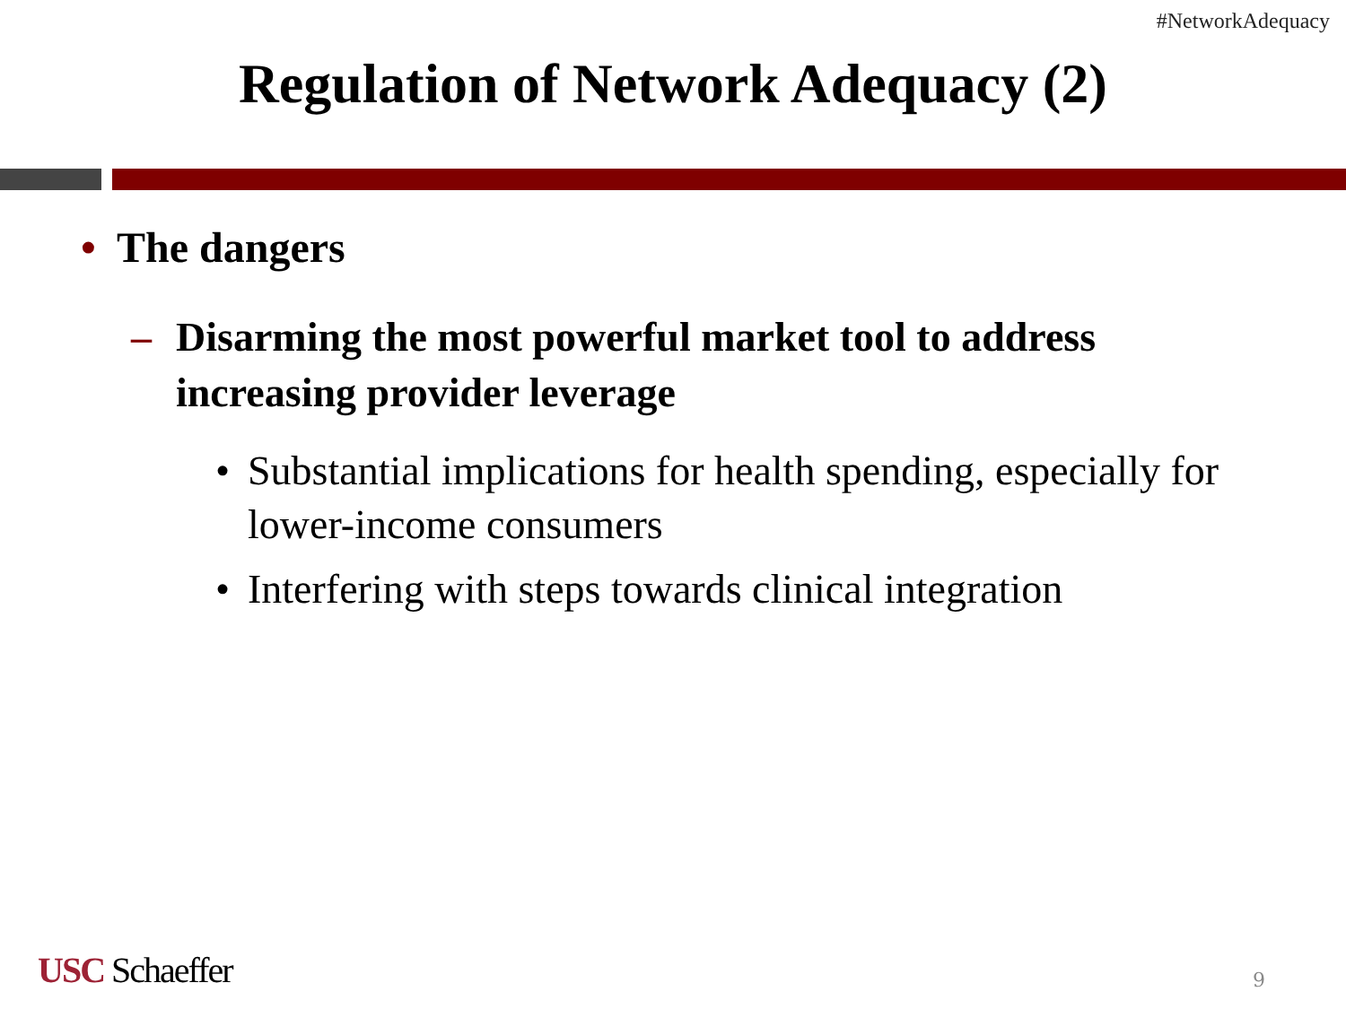#NetworkAdequacy
Regulation of Network Adequacy (2)
• The dangers
– Disarming the most powerful market tool to address increasing provider leverage
• Substantial implications for health spending, especially for lower-income consumers
• Interfering with steps towards clinical integration
USC Schaeffer 9